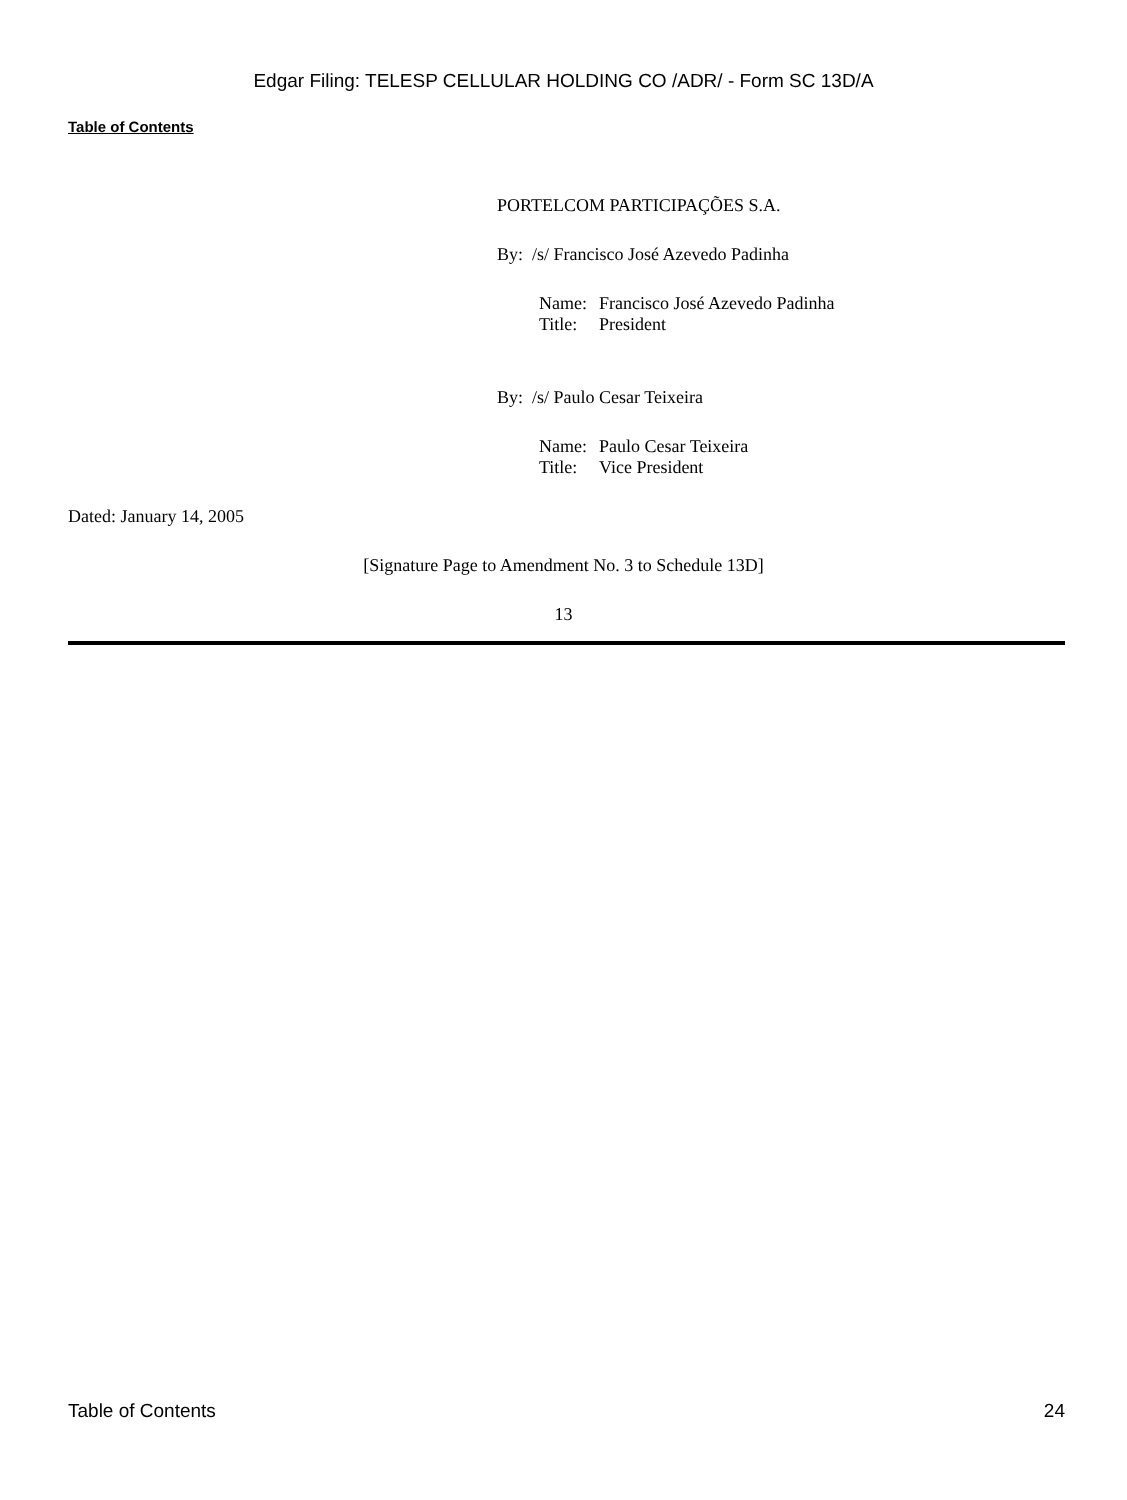Edgar Filing: TELESP CELLULAR HOLDING CO /ADR/ - Form SC 13D/A
Table of Contents
PORTELCOM PARTICIPAÇÕES S.A.
By: /s/ Francisco José Azevedo Padinha
| Name: | Francisco José Azevedo Padinha |
| Title: | President |
By: /s/ Paulo Cesar Teixeira
| Name: | Paulo Cesar Teixeira |
| Title: | Vice President |
Dated: January 14, 2005
[Signature Page to Amendment No. 3 to Schedule 13D]
13
Table of Contents 24